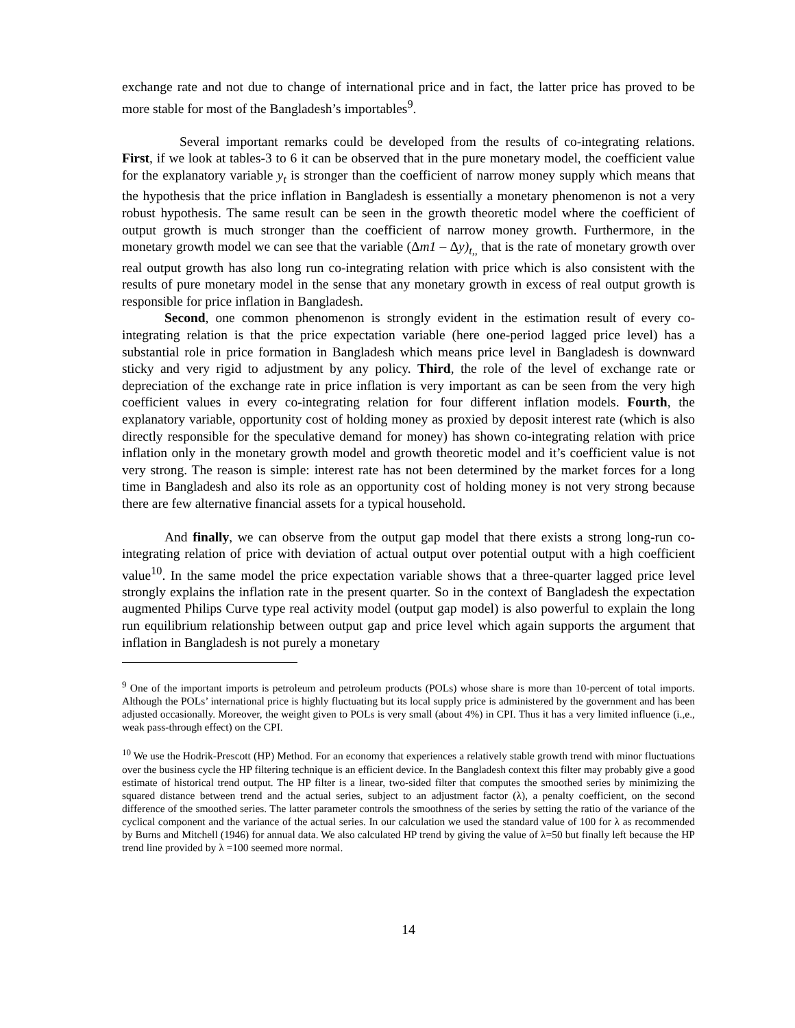exchange rate and not due to change of international price and in fact, the latter price has proved to be more stable for most of the Bangladesh’s importables<sup>9</sup>.
Several important remarks could be developed from the results of co-integrating relations. First, if we look at tables-3 to 6 it can be observed that in the pure monetary model, the coefficient value for the explanatory variable y<sub>t</sub> is stronger than the coefficient of narrow money supply which means that the hypothesis that the price inflation in Bangladesh is essentially a monetary phenomenon is not a very robust hypothesis. The same result can be seen in the growth theoretic model where the coefficient of output growth is much stronger than the coefficient of narrow money growth. Furthermore, in the monetary growth model we can see that the variable (Δm1 – Δy)<sub>t,,</sub> that is the rate of monetary growth over real output growth has also long run co-integrating relation with price which is also consistent with the results of pure monetary model in the sense that any monetary growth in excess of real output growth is responsible for price inflation in Bangladesh.
Second, one common phenomenon is strongly evident in the estimation result of every co-integrating relation is that the price expectation variable (here one-period lagged price level) has a substantial role in price formation in Bangladesh which means price level in Bangladesh is downward sticky and very rigid to adjustment by any policy. Third, the role of the level of exchange rate or depreciation of the exchange rate in price inflation is very important as can be seen from the very high coefficient values in every co-integrating relation for four different inflation models. Fourth, the explanatory variable, opportunity cost of holding money as proxied by deposit interest rate (which is also directly responsible for the speculative demand for money) has shown co-integrating relation with price inflation only in the monetary growth model and growth theoretic model and it’s coefficient value is not very strong. The reason is simple: interest rate has not been determined by the market forces for a long time in Bangladesh and also its role as an opportunity cost of holding money is not very strong because there are few alternative financial assets for a typical household.
And finally, we can observe from the output gap model that there exists a strong long-run co-integrating relation of price with deviation of actual output over potential output with a high coefficient value<sup>10</sup>. In the same model the price expectation variable shows that a three-quarter lagged price level strongly explains the inflation rate in the present quarter. So in the context of Bangladesh the expectation augmented Philips Curve type real activity model (output gap model) is also powerful to explain the long run equilibrium relationship between output gap and price level which again supports the argument that inflation in Bangladesh is not purely a monetary
<sup>9</sup> One of the important imports is petroleum and petroleum products (POLs) whose share is more than 10-percent of total imports. Although the POLs’ international price is highly fluctuating but its local supply price is administered by the government and has been adjusted occasionally. Moreover, the weight given to POLs is very small (about 4%) in CPI. Thus it has a very limited influence (i.,e., weak pass-through effect) on the CPI.
<sup>10</sup> We use the Hodrik-Prescott (HP) Method. For an economy that experiences a relatively stable growth trend with minor fluctuations over the business cycle the HP filtering technique is an efficient device. In the Bangladesh context this filter may probably give a good estimate of historical trend output. The HP filter is a linear, two-sided filter that computes the smoothed series by minimizing the squared distance between trend and the actual series, subject to an adjustment factor (λ), a penalty coefficient, on the second difference of the smoothed series. The latter parameter controls the smoothness of the series by setting the ratio of the variance of the cyclical component and the variance of the actual series. In our calculation we used the standard value of 100 for λ as recommended by Burns and Mitchell (1946) for annual data. We also calculated HP trend by giving the value of λ=50 but finally left because the HP trend line provided by λ =100 seemed more normal.
14